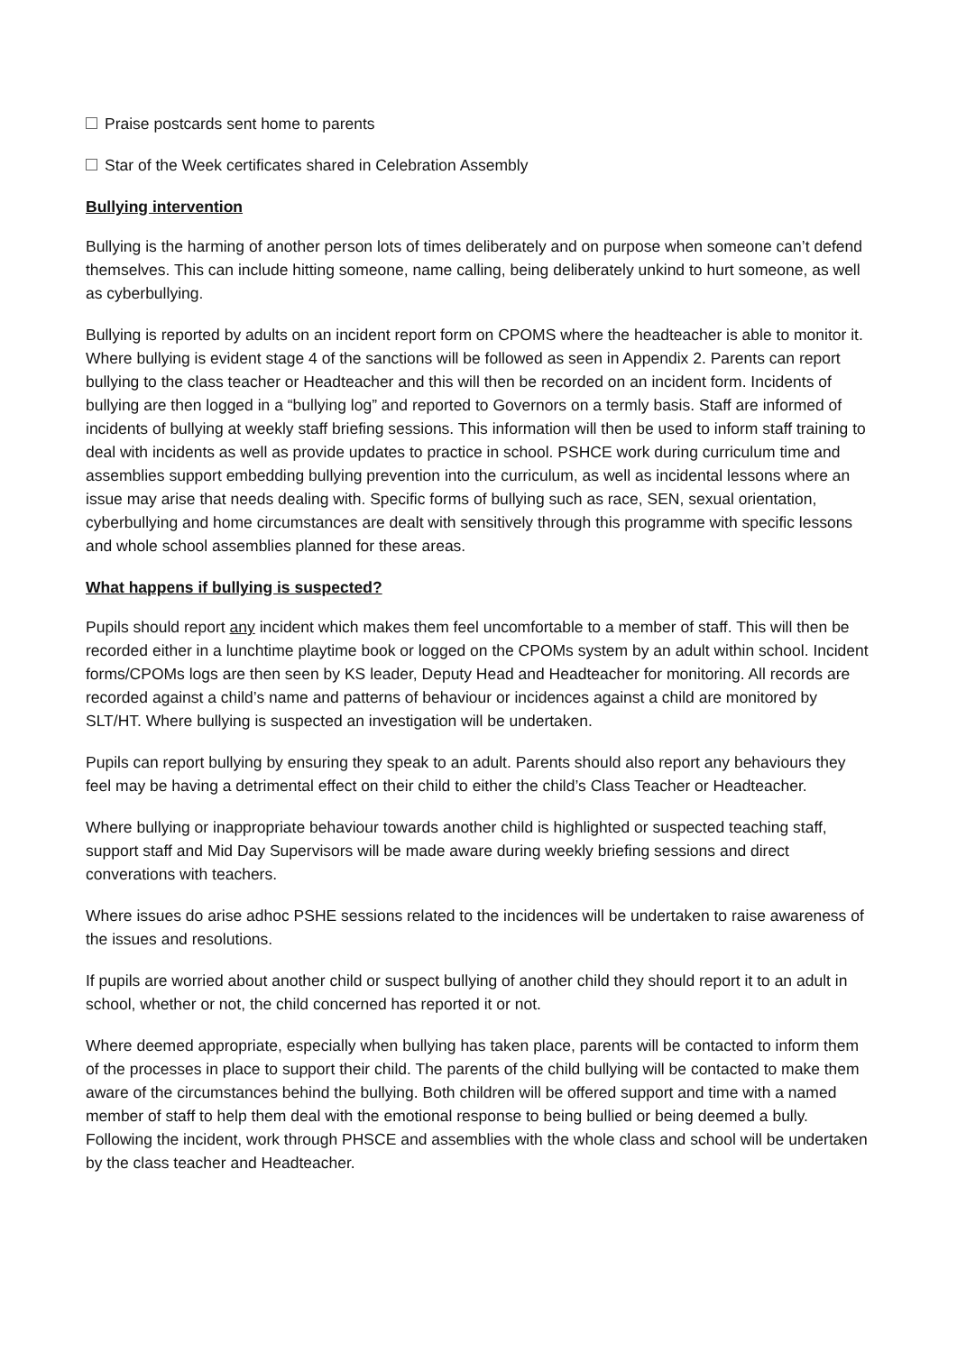Praise postcards sent home to parents
Star of the Week certificates shared in Celebration Assembly
Bullying intervention
Bullying is the harming of another person lots of times deliberately and on purpose when someone can’t defend themselves. This can include hitting someone, name calling, being deliberately unkind to hurt someone, as well as cyberbullying.
Bullying is reported by adults on an incident report form on CPOMS where the headteacher is able to monitor it. Where bullying is evident stage 4 of the sanctions will be followed as seen in Appendix 2. Parents can report bullying to the class teacher or Headteacher and this will then be recorded on an incident form. Incidents of bullying are then logged in a “bullying log” and reported to Governors on a termly basis. Staff are informed of incidents of bullying at weekly staff briefing sessions. This information will then be used to inform staff training to deal with incidents as well as provide updates to practice in school. PSHCE work during curriculum time and assemblies support embedding bullying prevention into the curriculum, as well as incidental lessons where an issue may arise that needs dealing with. Specific forms of bullying such as race, SEN, sexual orientation, cyberbullying and home circumstances are dealt with sensitively through this programme with specific lessons and whole school assemblies planned for these areas.
What happens if bullying is suspected?
Pupils should report any incident which makes them feel uncomfortable to a member of staff. This will then be recorded either in a lunchtime playtime book or logged on the CPOMs system by an adult within school. Incident forms/CPOMs logs are then seen by KS leader, Deputy Head and Headteacher for monitoring. All records are recorded against a child’s name and patterns of behaviour or incidences against a child are monitored by SLT/HT. Where bullying is suspected an investigation will be undertaken.
Pupils can report bullying by ensuring they speak to an adult. Parents should also report any behaviours they feel may be having a detrimental effect on their child to either the child’s Class Teacher or Headteacher.
Where bullying or inappropriate behaviour towards another child is highlighted or suspected teaching staff, support staff and Mid Day Supervisors will be made aware during weekly briefing sessions and direct converations with teachers.
Where issues do arise adhoc PSHE sessions related to the incidences will be undertaken to raise awareness of the issues and resolutions.
If pupils are worried about another child or suspect bullying of another child they should report it to an adult in school, whether or not, the child concerned has reported it or not.
Where deemed appropriate, especially when bullying has taken place, parents will be contacted to inform them of the processes in place to support their child. The parents of the child bullying will be contacted to make them aware of the circumstances behind the bullying. Both children will be offered support and time with a named member of staff to help them deal with the emotional response to being bullied or being deemed a bully. Following the incident, work through PHSCE and assemblies with the whole class and school will be undertaken by the class teacher and Headteacher.